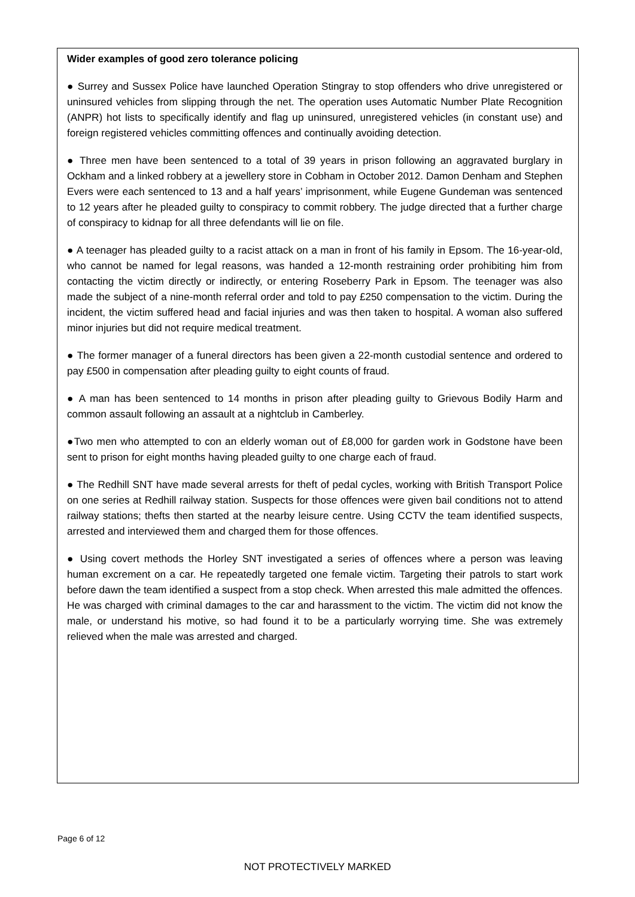Wider examples of good zero tolerance policing
● Surrey and Sussex Police have launched Operation Stingray to stop offenders who drive unregistered or uninsured vehicles from slipping through the net. The operation uses Automatic Number Plate Recognition (ANPR) hot lists to specifically identify and flag up uninsured, unregistered vehicles (in constant use) and foreign registered vehicles committing offences and continually avoiding detection.
● Three men have been sentenced to a total of 39 years in prison following an aggravated burglary in Ockham and a linked robbery at a jewellery store in Cobham in October 2012. Damon Denham and Stephen Evers were each sentenced to 13 and a half years’ imprisonment, while Eugene Gundeman was sentenced to 12 years after he pleaded guilty to conspiracy to commit robbery. The judge directed that a further charge of conspiracy to kidnap for all three defendants will lie on file.
● A teenager has pleaded guilty to a racist attack on a man in front of his family in Epsom. The 16-year-old, who cannot be named for legal reasons, was handed a 12-month restraining order prohibiting him from contacting the victim directly or indirectly, or entering Roseberry Park in Epsom. The teenager was also made the subject of a nine-month referral order and told to pay £250 compensation to the victim. During the incident, the victim suffered head and facial injuries and was then taken to hospital. A woman also suffered minor injuries but did not require medical treatment.
● The former manager of a funeral directors has been given a 22-month custodial sentence and ordered to pay £500 in compensation after pleading guilty to eight counts of fraud.
● A man has been sentenced to 14 months in prison after pleading guilty to Grievous Bodily Harm and common assault following an assault at a nightclub in Camberley.
●Two men who attempted to con an elderly woman out of £8,000 for garden work in Godstone have been sent to prison for eight months having pleaded guilty to one charge each of fraud.
● The Redhill SNT have made several arrests for theft of pedal cycles, working with British Transport Police on one series at Redhill railway station. Suspects for those offences were given bail conditions not to attend railway stations; thefts then started at the nearby leisure centre. Using CCTV the team identified suspects, arrested and interviewed them and charged them for those offences.
● Using covert methods the Horley SNT investigated a series of offences where a person was leaving human excrement on a car. He repeatedly targeted one female victim. Targeting their patrols to start work before dawn the team identified a suspect from a stop check. When arrested this male admitted the offences. He was charged with criminal damages to the car and harassment to the victim. The victim did not know the male, or understand his motive, so had found it to be a particularly worrying time. She was extremely relieved when the male was arrested and charged.
Page 6 of 12
NOT PROTECTIVELY MARKED